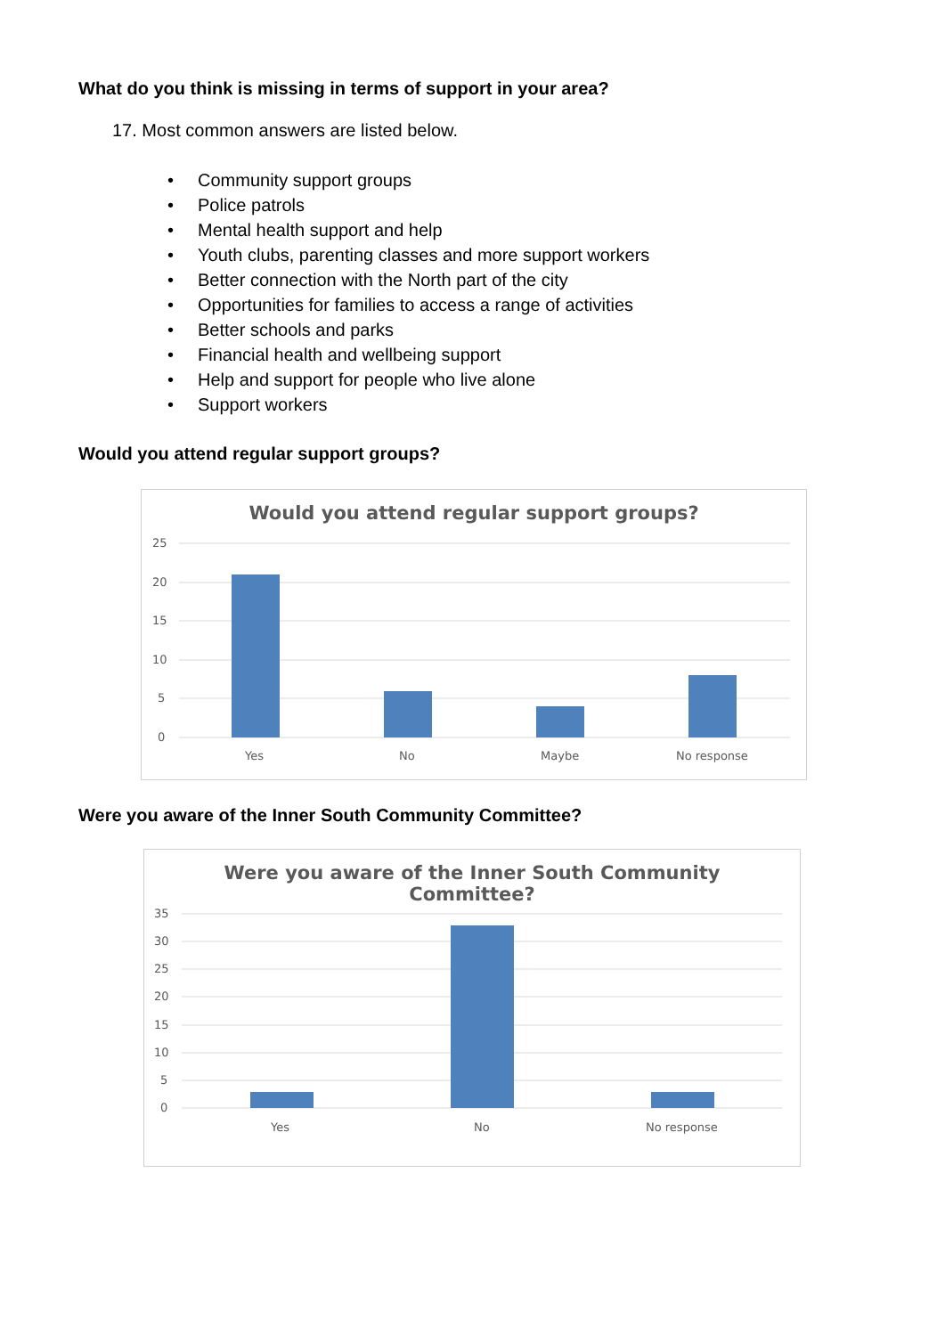What do you think is missing in terms of support in your area?
17. Most common answers are listed below.
• Community support groups
• Police patrols
• Mental health support and help
• Youth clubs, parenting classes and more support workers
• Better connection with the North part of the city
• Opportunities for families to access a range of activities
• Better schools and parks
• Financial health and wellbeing support
• Help and support for people who live alone
• Support workers
Would you attend regular support groups?
Would you attend regular support groups?
25
20
15
10
5
0
Yes
No
Maybe
No response
Were you aware of the Inner South Community Committee?
Were you aware of the Inner South Community
Committee?
35
30
25
20
15
10
5
0
Yes
No
No response